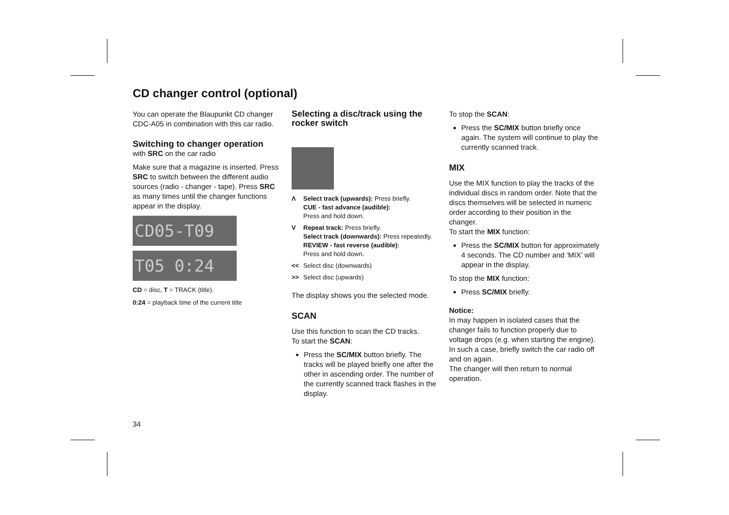CD changer control (optional)
You can operate the Blaupunkt CD changer CDC-A05 in combination with this car radio.
Switching to changer operation
with SRC on the car radio
Make sure that a magazine is inserted. Press SRC to switch between the different audio sources (radio - changer - tape). Press SRC as many times until the changer functions appear in the display.
CD05-T09
T05 0:24
CD = disc, T = TRACK (title).
0:24 = playback time of the current title
Selecting a disc/track using the rocker switch
Λ Select track (upwards): Press briefly.
CUE - fast advance (audible):
Press and hold down.
V Repeat track: Press briefly.
Select track (downwards): Press repeatedly.
REVIEW - fast reverse (audible):
Press and hold down.
<< Select disc (downwards)
>> Select disc (upwards)
The display shows you the selected mode.
SCAN
Use this function to scan the CD tracks.
To start the SCAN:
Press the SC/MIX button briefly. The tracks will be played briefly one after the other in ascending order. The number of the currently scanned track flashes in the display.
To stop the SCAN:
Press the SC/MIX button briefly once again. The system will continue to play the currently scanned track.
MIX
Use the MIX function to play the tracks of the individual discs in random order. Note that the discs themselves will be selected in numeric order according to their position in the changer.
To start the MIX function:
Press the SC/MIX button for approximately 4 seconds. The CD number and ‘MIX’ will appear in the display.
To stop the MIX function:
Press SC/MIX briefly.
Notice:
In may happen in isolated cases that the changer fails to function properly due to voltage drops (e.g. when starting the engine). In such a case, briefly switch the car radio off and on again.
The changer will then return to normal operation.
34